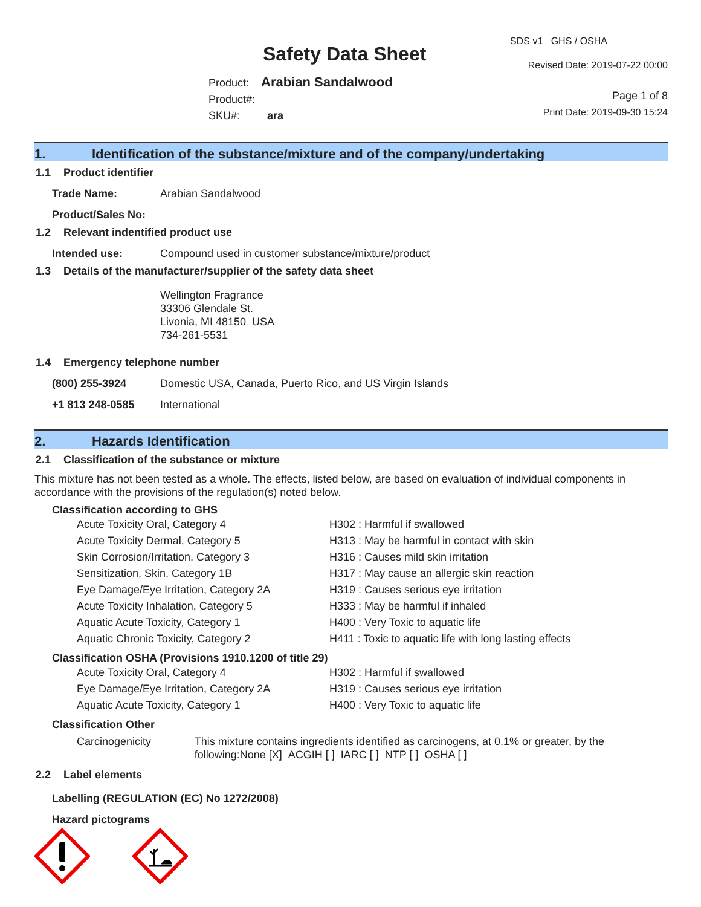Safety Data Sheet
Product: Arabian Sandalwood
Product#:
SKU#: ara
SDS v1 GHS / OSHA
Revised Date: 2019-07-22 00:00
Page 1 of 8
Print Date: 2019-09-30 15:24
1. Identification of the substance/mixture and of the company/undertaking
1.1 Product identifier
Trade Name: Arabian Sandalwood
Product/Sales No:
1.2 Relevant indentified product use
Intended use: Compound used in customer substance/mixture/product
1.3 Details of the manufacturer/supplier of the safety data sheet
Wellington Fragrance
33306 Glendale St.
Livonia, MI 48150 USA
734-261-5531
1.4 Emergency telephone number
(800) 255-3924 Domestic USA, Canada, Puerto Rico, and US Virgin Islands
+1 813 248-0585 International
2. Hazards Identification
2.1 Classification of the substance or mixture
This mixture has not been tested as a whole. The effects, listed below, are based on evaluation of individual components in accordance with the provisions of the regulation(s) noted below.
Classification according to GHS
Acute Toxicity Oral, Category 4 H302 : Harmful if swallowed Acute Toxicity Dermal, Category 5 H313 : May be harmful in contact with skin Skin Corrosion/Irritation, Category 3 H316 : Causes mild skin irritation Sensitization, Skin, Category 1B H317 : May cause an allergic skin reaction Eye Damage/Eye Irritation, Category 2A H319 : Causes serious eye irritation Acute Toxicity Inhalation, Category 5 H333 : May be harmful if inhaled Aquatic Acute Toxicity, Category 1 H400 : Very Toxic to aquatic life Aquatic Chronic Toxicity, Category 2 H411 : Toxic to aquatic life with long lasting effects
Classification OSHA (Provisions 1910.1200 of title 29)
Acute Toxicity Oral, Category 4 H302 : Harmful if swallowed Eye Damage/Eye Irritation, Category 2A H319 : Causes serious eye irritation Aquatic Acute Toxicity, Category 1 H400 : Very Toxic to aquatic life
Classification Other
Carcinogenicity This mixture contains ingredients identified as carcinogens, at 0.1% or greater, by the following:None [X] ACGIH [ ] IARC [ ] NTP [ ] OSHA [ ]
2.2 Label elements
Labelling (REGULATION (EC) No 1272/2008)
Hazard pictograms